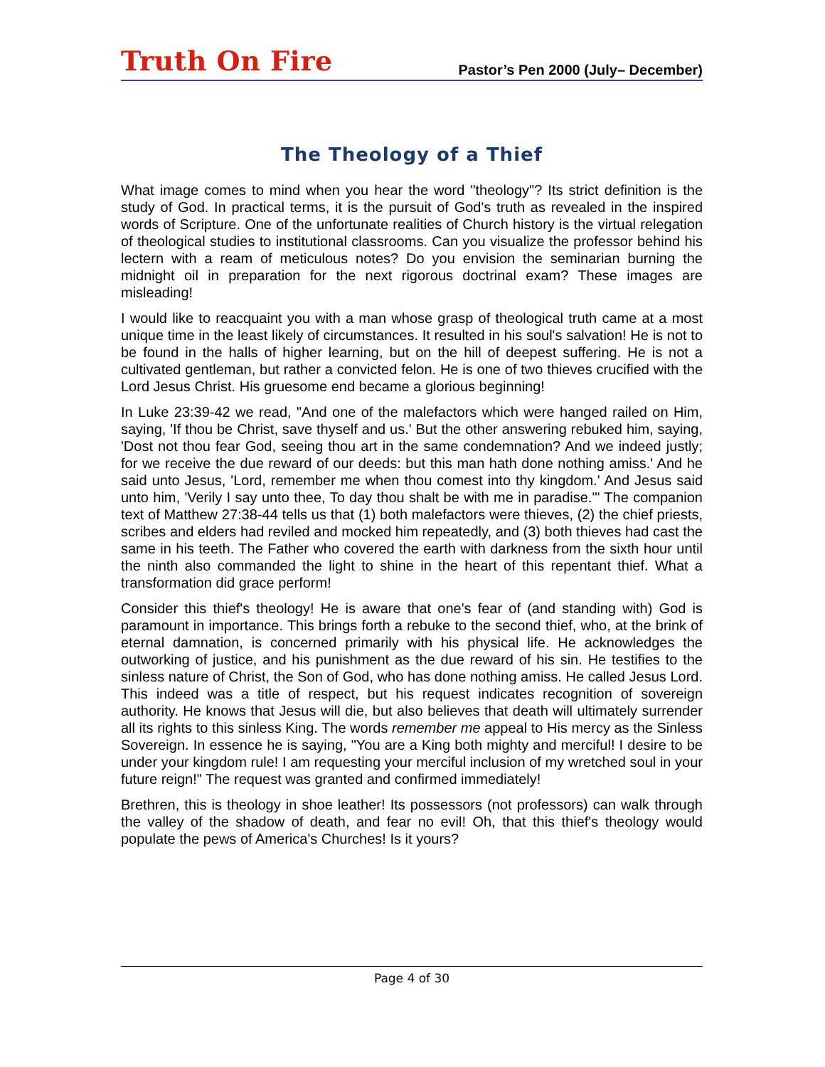Truth On Fire
Pastor’s Pen 2000 (July– December)
The Theology of a Thief
What image comes to mind when you hear the word "theology"? Its strict definition is the study of God. In practical terms, it is the pursuit of God's truth as revealed in the inspired words of Scripture. One of the unfortunate realities of Church history is the virtual relegation of theological studies to institutional classrooms. Can you visualize the professor behind his lectern with a ream of meticulous notes? Do you envision the seminarian burning the midnight oil in preparation for the next rigorous doctrinal exam? These images are misleading!
I would like to reacquaint you with a man whose grasp of theological truth came at a most unique time in the least likely of circumstances. It resulted in his soul's salvation! He is not to be found in the halls of higher learning, but on the hill of deepest suffering. He is not a cultivated gentleman, but rather a convicted felon. He is one of two thieves crucified with the Lord Jesus Christ. His gruesome end became a glorious beginning!
In Luke 23:39-42 we read, "And one of the malefactors which were hanged railed on Him, saying, 'If thou be Christ, save thyself and us.' But the other answering rebuked him, saying, 'Dost not thou fear God, seeing thou art in the same condemnation? And we indeed justly; for we receive the due reward of our deeds: but this man hath done nothing amiss.' And he said unto Jesus, 'Lord, remember me when thou comest into thy kingdom.' And Jesus said unto him, 'Verily I say unto thee, To day thou shalt be with me in paradise.'" The companion text of Matthew 27:38-44 tells us that (1) both malefactors were thieves, (2) the chief priests, scribes and elders had reviled and mocked him repeatedly, and (3) both thieves had cast the same in his teeth. The Father who covered the earth with darkness from the sixth hour until the ninth also commanded the light to shine in the heart of this repentant thief. What a transformation did grace perform!
Consider this thief's theology! He is aware that one's fear of (and standing with) God is paramount in importance. This brings forth a rebuke to the second thief, who, at the brink of eternal damnation, is concerned primarily with his physical life. He acknowledges the outworking of justice, and his punishment as the due reward of his sin. He testifies to the sinless nature of Christ, the Son of God, who has done nothing amiss. He called Jesus Lord. This indeed was a title of respect, but his request indicates recognition of sovereign authority. He knows that Jesus will die, but also believes that death will ultimately surrender all its rights to this sinless King. The words remember me appeal to His mercy as the Sinless Sovereign. In essence he is saying, "You are a King both mighty and merciful! I desire to be under your kingdom rule! I am requesting your merciful inclusion of my wretched soul in your future reign!" The request was granted and confirmed immediately!
Brethren, this is theology in shoe leather! Its possessors (not professors) can walk through the valley of the shadow of death, and fear no evil! Oh, that this thief's theology would populate the pews of America's Churches! Is it yours?
Page 4 of 30